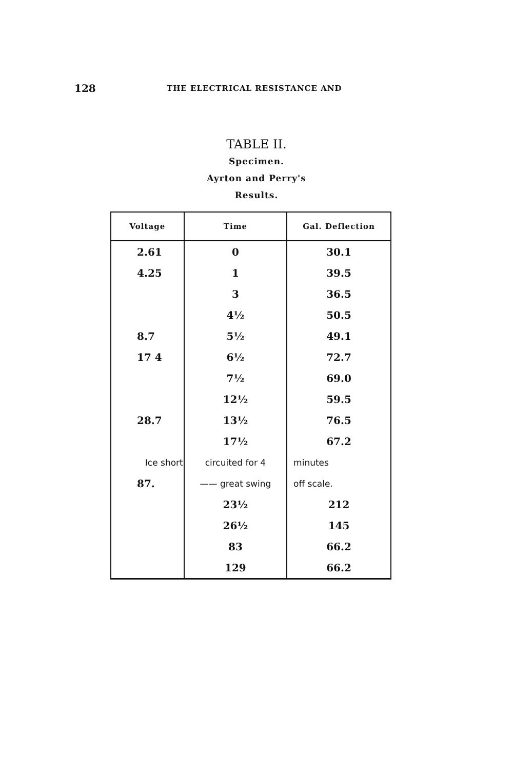128
THE ELECTRICAL RESISTANCE AND
TABLE II.
Specimen.
Ayrton and Perry's
Results.
| Voltage | Time | Gal. Deflection |
| --- | --- | --- |
| 2.61 | 0 | 30.1 |
| 4.25 | 1 | 39.5 |
| | 3 | 36.5 |
| | 4½ | 50.5 |
| 8.7 | 5½ | 49.1 |
| 17 4 | 6½ | 72.7 |
| | 7½ | 69.0 |
| | 12½ | 59.5 |
| 28.7 | 13½ | 76.5 |
| | 17½ | 67.2 |
| Ice short | circuited for 4 | minutes |
| 87. | —— great swing | off scale. |
| | 23½ | 212 |
| | 26½ | 145 |
| | 83 | 66.2 |
| | 129 | 66.2 |